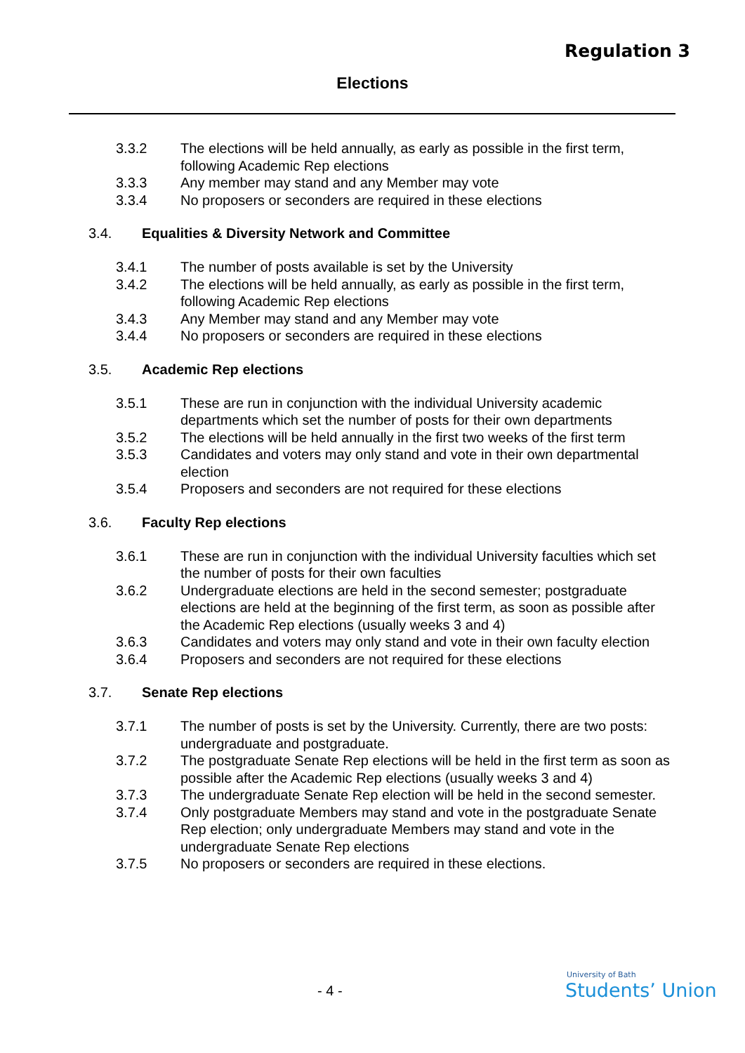Regulation 3
Elections
3.3.2 The elections will be held annually, as early as possible in the first term, following Academic Rep elections
3.3.3 Any member may stand and any Member may vote
3.3.4 No proposers or seconders are required in these elections
3.4. Equalities & Diversity Network and Committee
3.4.1 The number of posts available is set by the University
3.4.2 The elections will be held annually, as early as possible in the first term, following Academic Rep elections
3.4.3 Any Member may stand and any Member may vote
3.4.4 No proposers or seconders are required in these elections
3.5. Academic Rep elections
3.5.1 These are run in conjunction with the individual University academic departments which set the number of posts for their own departments
3.5.2 The elections will be held annually in the first two weeks of the first term
3.5.3 Candidates and voters may only stand and vote in their own departmental election
3.5.4 Proposers and seconders are not required for these elections
3.6. Faculty Rep elections
3.6.1 These are run in conjunction with the individual University faculties which set the number of posts for their own faculties
3.6.2 Undergraduate elections are held in the second semester; postgraduate elections are held at the beginning of the first term, as soon as possible after the Academic Rep elections (usually weeks 3 and 4)
3.6.3 Candidates and voters may only stand and vote in their own faculty election
3.6.4 Proposers and seconders are not required for these elections
3.7. Senate Rep elections
3.7.1 The number of posts is set by the University. Currently, there are two posts: undergraduate and postgraduate.
3.7.2 The postgraduate Senate Rep elections will be held in the first term as soon as possible after the Academic Rep elections (usually weeks 3 and 4)
3.7.3 The undergraduate Senate Rep election will be held in the second semester.
3.7.4 Only postgraduate Members may stand and vote in the postgraduate Senate Rep election; only undergraduate Members may stand and vote in the undergraduate Senate Rep elections
3.7.5 No proposers or seconders are required in these elections.
- 4 -
University of Bath
Students’ Union